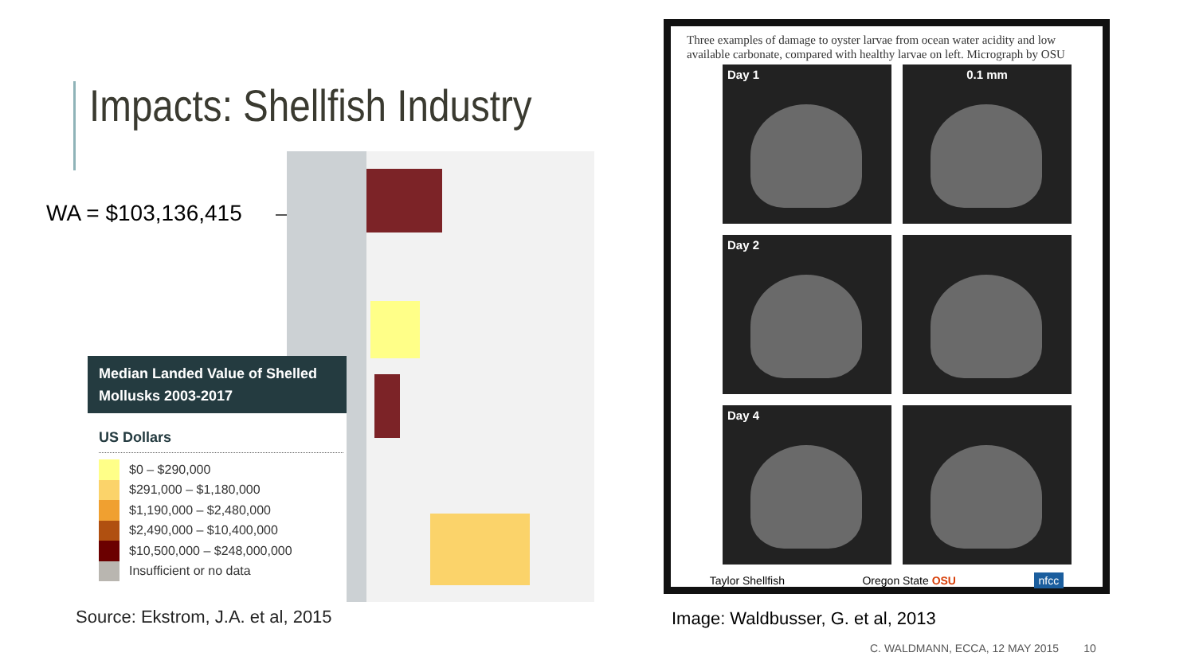Impacts: Shellfish Industry
WA = $103,136,415
Median Landed Value of Shelled Mollusks 2003-2017
US Dollars
$0 – $290,000
$291,000 – $1,180,000
$1,190,000 – $2,480,000
$2,490,000 – $10,400,000
$10,500,000 – $248,000,000
Insufficient or no data
Source: Ekstrom, J.A. et al, 2015
Three examples of damage to oyster larvae from ocean water acidity and low available carbonate, compared with healthy larvae on left. Micrograph by OSU
Day 1
0.1 mm
Day 2
Day 4
Taylor Shellfish Oregon State OSU nfcc
Image: Waldbusser, G. et al, 2013
C. WALDMANN, ECCA, 12 MAY 2015 10